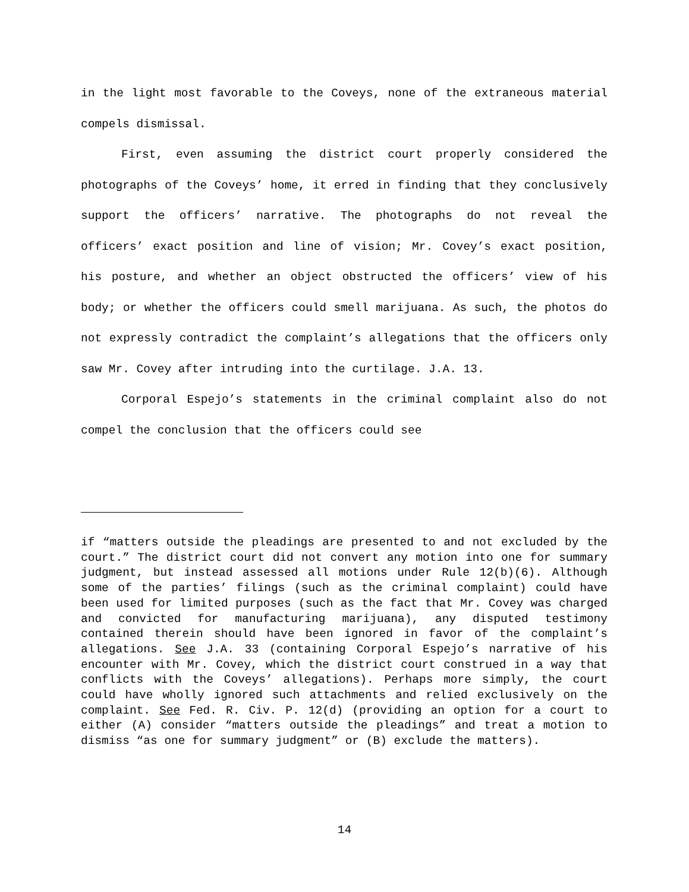in the light most favorable to the Coveys, none of the extraneous material compels dismissal.
First, even assuming the district court properly considered the photographs of the Coveys’ home, it erred in finding that they conclusively support the officers’ narrative. The photographs do not reveal the officers’ exact position and line of vision; Mr. Covey’s exact position, his posture, and whether an object obstructed the officers’ view of his body; or whether the officers could smell marijuana. As such, the photos do not expressly contradict the complaint’s allegations that the officers only saw Mr. Covey after intruding into the curtilage. J.A. 13.
Corporal Espejo’s statements in the criminal complaint also do not compel the conclusion that the officers could see
if “matters outside the pleadings are presented to and not excluded by the court.” The district court did not convert any motion into one for summary judgment, but instead assessed all motions under Rule 12(b)(6). Although some of the parties’ filings (such as the criminal complaint) could have been used for limited purposes (such as the fact that Mr. Covey was charged and convicted for manufacturing marijuana), any disputed testimony contained therein should have been ignored in favor of the complaint’s allegations. See J.A. 33 (containing Corporal Espejo’s narrative of his encounter with Mr. Covey, which the district court construed in a way that conflicts with the Coveys’ allegations). Perhaps more simply, the court could have wholly ignored such attachments and relied exclusively on the complaint. See Fed. R. Civ. P. 12(d) (providing an option for a court to either (A) consider “matters outside the pleadings” and treat a motion to dismiss “as one for summary judgment” or (B) exclude the matters).
14